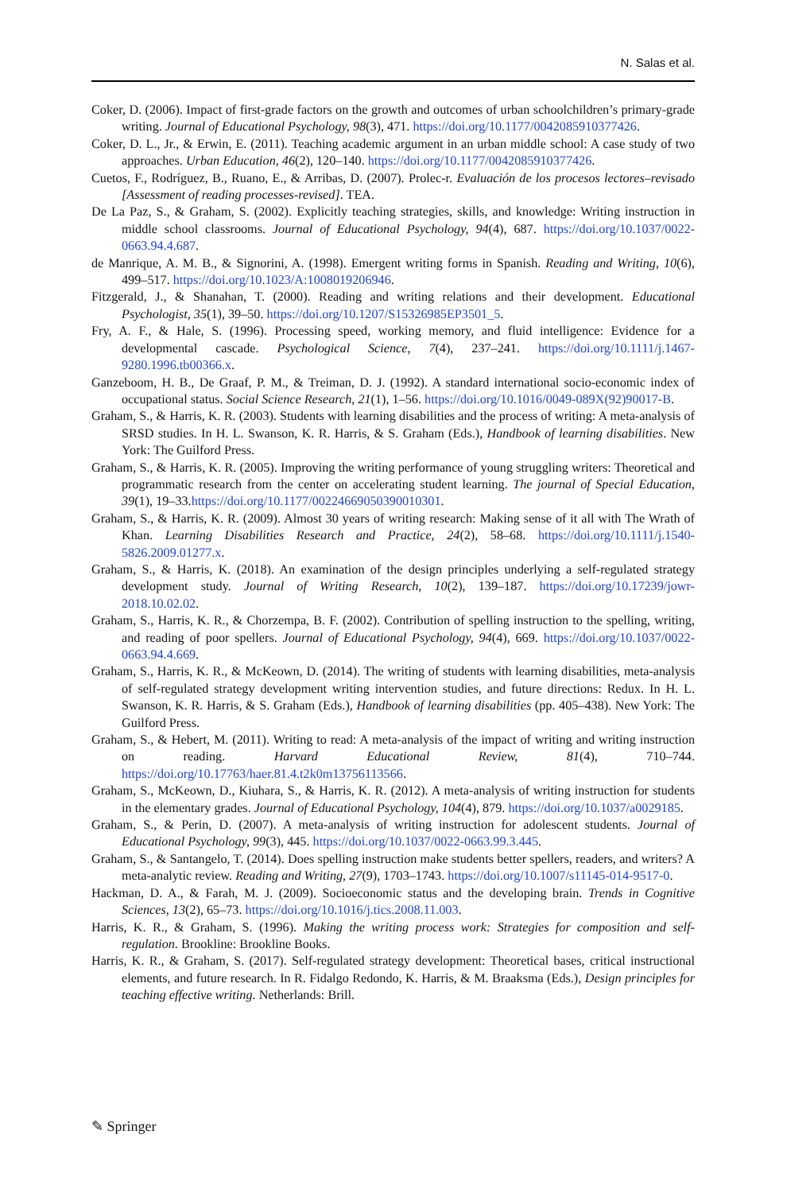N. Salas et al.
Coker, D. (2006). Impact of first-grade factors on the growth and outcomes of urban schoolchildren’s primary-grade writing. Journal of Educational Psychology, 98(3), 471. https://doi.org/10.1177/0042085910377426.
Coker, D. L., Jr., & Erwin, E. (2011). Teaching academic argument in an urban middle school: A case study of two approaches. Urban Education, 46(2), 120–140. https://doi.org/10.1177/0042085910377426.
Cuetos, F., Rodríguez, B., Ruano, E., & Arribas, D. (2007). Prolec-r. Evaluación de los procesos lectores–revisado [Assessment of reading processes-revised]. TEA.
De La Paz, S., & Graham, S. (2002). Explicitly teaching strategies, skills, and knowledge: Writing instruction in middle school classrooms. Journal of Educational Psychology, 94(4), 687. https://doi.org/10.1037/0022-0663.94.4.687.
de Manrique, A. M. B., & Signorini, A. (1998). Emergent writing forms in Spanish. Reading and Writing, 10(6), 499–517. https://doi.org/10.1023/A:1008019206946.
Fitzgerald, J., & Shanahan, T. (2000). Reading and writing relations and their development. Educational Psychologist, 35(1), 39–50. https://doi.org/10.1207/S15326985EP3501_5.
Fry, A. F., & Hale, S. (1996). Processing speed, working memory, and fluid intelligence: Evidence for a developmental cascade. Psychological Science, 7(4), 237–241. https://doi.org/10.1111/j.1467-9280.1996.tb00366.x.
Ganzeboom, H. B., De Graaf, P. M., & Treiman, D. J. (1992). A standard international socio-economic index of occupational status. Social Science Research, 21(1), 1–56. https://doi.org/10.1016/0049-089X(92)90017-B.
Graham, S., & Harris, K. R. (2003). Students with learning disabilities and the process of writing: A meta-analysis of SRSD studies. In H. L. Swanson, K. R. Harris, & S. Graham (Eds.), Handbook of learning disabilities. New York: The Guilford Press.
Graham, S., & Harris, K. R. (2005). Improving the writing performance of young struggling writers: Theoretical and programmatic research from the center on accelerating student learning. The journal of Special Education, 39(1), 19–33.https://doi.org/10.1177/00224669050390010301.
Graham, S., & Harris, K. R. (2009). Almost 30 years of writing research: Making sense of it all with The Wrath of Khan. Learning Disabilities Research and Practice, 24(2), 58–68. https://doi.org/10.1111/j.1540-5826.2009.01277.x.
Graham, S., & Harris, K. (2018). An examination of the design principles underlying a self-regulated strategy development study. Journal of Writing Research, 10(2), 139–187. https://doi.org/10.17239/jowr-2018.10.02.02.
Graham, S., Harris, K. R., & Chorzempa, B. F. (2002). Contribution of spelling instruction to the spelling, writing, and reading of poor spellers. Journal of Educational Psychology, 94(4), 669. https://doi.org/10.1037/0022-0663.94.4.669.
Graham, S., Harris, K. R., & McKeown, D. (2014). The writing of students with learning disabilities, meta-analysis of self-regulated strategy development writing intervention studies, and future directions: Redux. In H. L. Swanson, K. R. Harris, & S. Graham (Eds.), Handbook of learning disabilities (pp. 405–438). New York: The Guilford Press.
Graham, S., & Hebert, M. (2011). Writing to read: A meta-analysis of the impact of writing and writing instruction on reading. Harvard Educational Review, 81(4), 710–744. https://doi.org/10.17763/haer.81.4.t2k0m13756113566.
Graham, S., McKeown, D., Kiuhara, S., & Harris, K. R. (2012). A meta-analysis of writing instruction for students in the elementary grades. Journal of Educational Psychology, 104(4), 879. https://doi.org/10.1037/a0029185.
Graham, S., & Perin, D. (2007). A meta-analysis of writing instruction for adolescent students. Journal of Educational Psychology, 99(3), 445. https://doi.org/10.1037/0022-0663.99.3.445.
Graham, S., & Santangelo, T. (2014). Does spelling instruction make students better spellers, readers, and writers? A meta-analytic review. Reading and Writing, 27(9), 1703–1743. https://doi.org/10.1007/s11145-014-9517-0.
Hackman, D. A., & Farah, M. J. (2009). Socioeconomic status and the developing brain. Trends in Cognitive Sciences, 13(2), 65–73. https://doi.org/10.1016/j.tics.2008.11.003.
Harris, K. R., & Graham, S. (1996). Making the writing process work: Strategies for composition and self-regulation. Brookline: Brookline Books.
Harris, K. R., & Graham, S. (2017). Self-regulated strategy development: Theoretical bases, critical instructional elements, and future research. In R. Fidalgo Redondo, K. Harris, & M. Braaksma (Eds.), Design principles for teaching effective writing. Netherlands: Brill.
✎ Springer